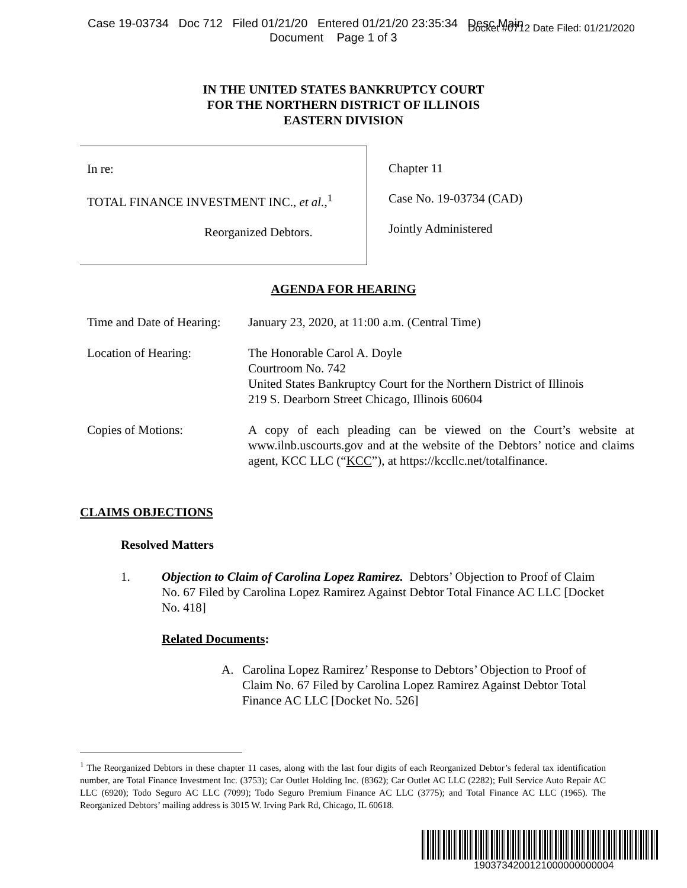Case 19-03734 Doc 712 Filed 01/21/20 Entered 01/21/20 23:35:34 Desc Main
Document Page 1 of 3
Docket #0712 Date Filed: 01/21/2020
IN THE UNITED STATES BANKRUPTCY COURT
FOR THE NORTHERN DISTRICT OF ILLINOIS
EASTERN DIVISION
In re:
TOTAL FINANCE INVESTMENT INC., et al.,<sup>1</sup>
Reorganized Debtors.
Chapter 11
Case No. 19-03734 (CAD)
Jointly Administered
AGENDA FOR HEARING
| Time and Date of Hearing: | January 23, 2020, at 11:00 a.m. (Central Time) |
| Location of Hearing: | The Honorable Carol A. Doyle Courtroom No. 742 United States Bankruptcy Court for the Northern District of Illinois 219 S. Dearborn Street Chicago, Illinois 60604 |
| Copies of Motions: | A copy of each pleading can be viewed on the Court’s website at www.ilnb.uscourts.gov and at the website of the Debtors’ notice and claims agent, KCC LLC (“ KCC ”), at https://kccllc.net/totalfinance. |
CLAIMS OBJECTIONS
Resolved Matters
1. Objection to Claim of Carolina Lopez Ramirez. Debtors’ Objection to Proof of Claim No. 67 Filed by Carolina Lopez Ramirez Against Debtor Total Finance AC LLC [Docket No. 418]
Related Documents:
A. Carolina Lopez Ramirez’ Response to Debtors’ Objection to Proof of Claim No. 67 Filed by Carolina Lopez Ramirez Against Debtor Total Finance AC LLC [Docket No. 526]
<sup>1</sup> The Reorganized Debtors in these chapter 11 cases, along with the last four digits of each Reorganized Debtor’s federal tax identification number, are Total Finance Investment Inc. (3753); Car Outlet Holding Inc. (8362); Car Outlet AC LLC (2282); Full Service Auto Repair AC LLC (6920); Todo Seguro AC LLC (7099); Todo Seguro Premium Finance AC LLC (3775); and Total Finance AC LLC (1965). The Reorganized Debtors’ mailing address is 3015 W. Irving Park Rd, Chicago, IL 60618.
1903734200121000000000004